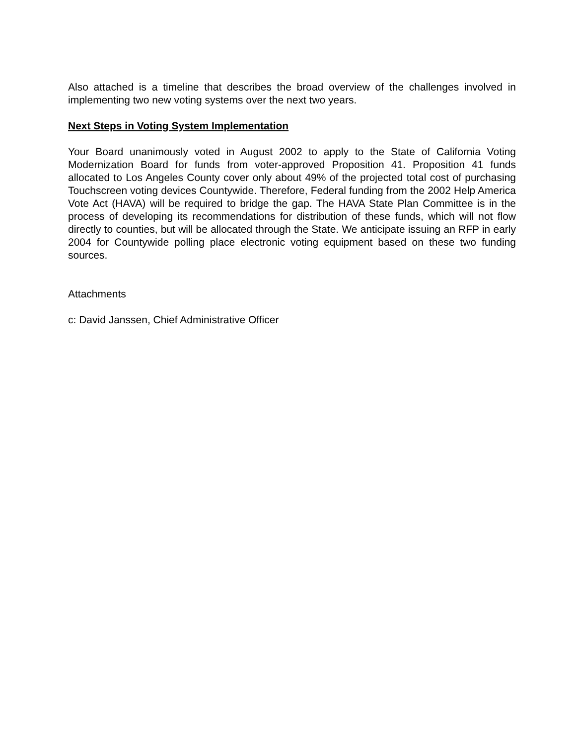Also attached is a timeline that describes the broad overview of the challenges involved in implementing two new voting systems over the next two years.
Next Steps in Voting System Implementation
Your Board unanimously voted in August 2002 to apply to the State of California Voting Modernization Board for funds from voter-approved Proposition 41. Proposition 41 funds allocated to Los Angeles County cover only about 49% of the projected total cost of purchasing Touchscreen voting devices Countywide. Therefore, Federal funding from the 2002 Help America Vote Act (HAVA) will be required to bridge the gap. The HAVA State Plan Committee is in the process of developing its recommendations for distribution of these funds, which will not flow directly to counties, but will be allocated through the State. We anticipate issuing an RFP in early 2004 for Countywide polling place electronic voting equipment based on these two funding sources.
Attachments
c: David Janssen, Chief Administrative Officer